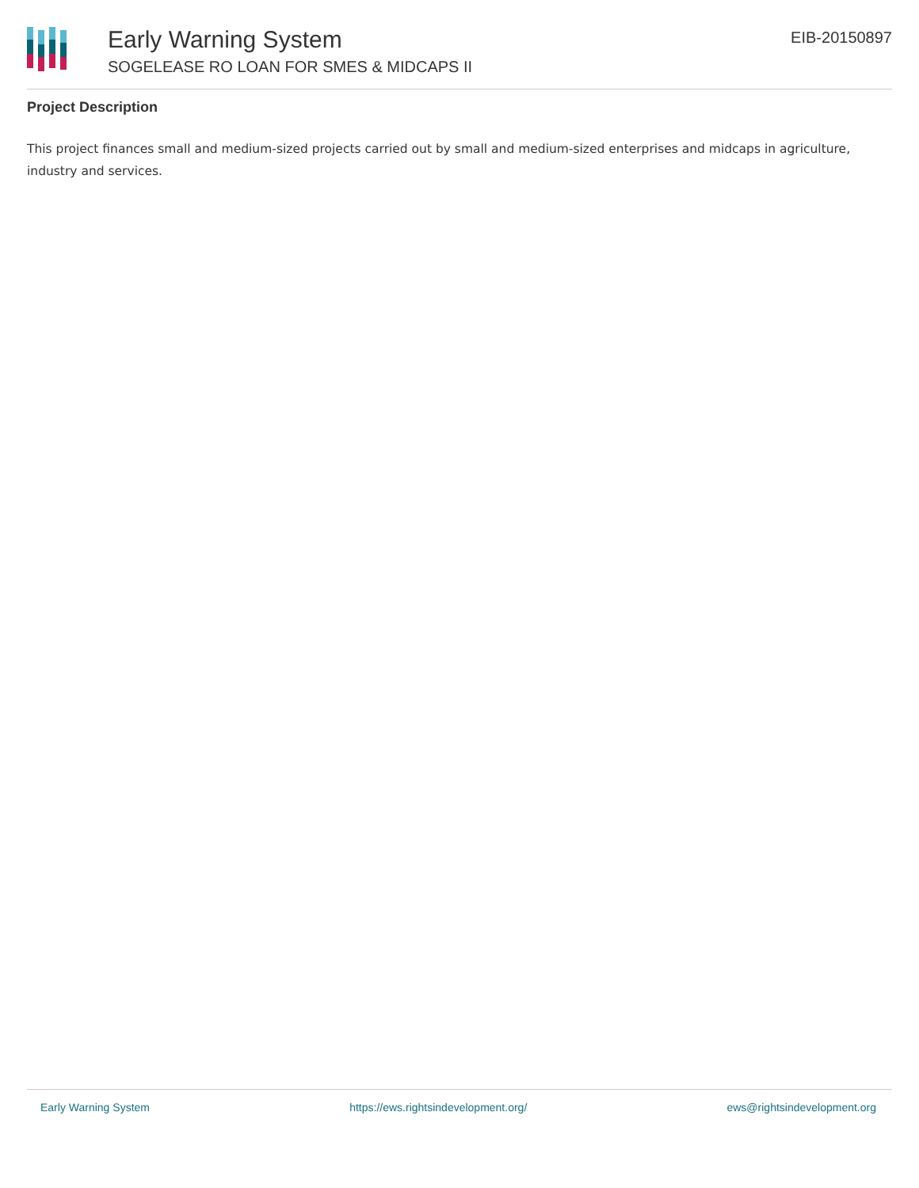Early Warning System
SOGELEASE RO LOAN FOR SMES & MIDCAPS II
EIB-20150897
Project Description
This project finances small and medium-sized projects carried out by small and medium-sized enterprises and midcaps in agriculture, industry and services.
Early Warning System https://ews.rightsindevelopment.org/ ews@rightsindevelopment.org